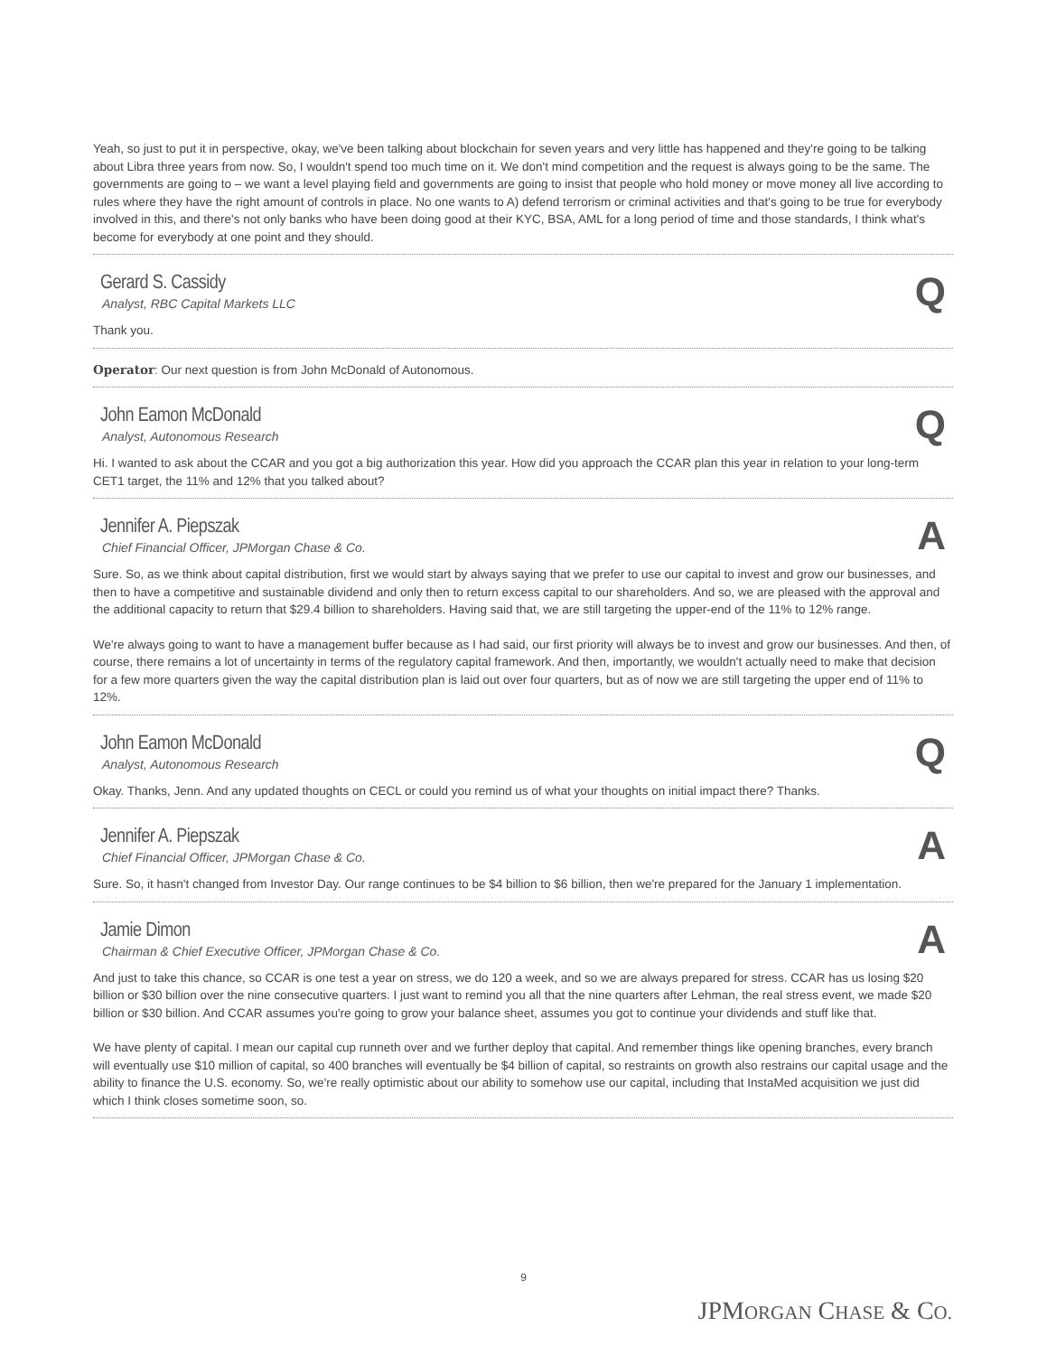Yeah, so just to put it in perspective, okay, we've been talking about blockchain for seven years and very little has happened and they're going to be talking about Libra three years from now. So, I wouldn't spend too much time on it. We don't mind competition and the request is always going to be the same. The governments are going to – we want a level playing field and governments are going to insist that people who hold money or move money all live according to rules where they have the right amount of controls in place. No one wants to A) defend terrorism or criminal activities and that's going to be true for everybody involved in this, and there's not only banks who have been doing good at their KYC, BSA, AML for a long period of time and those standards, I think what's become for everybody at one point and they should.
Gerard S. Cassidy
Analyst, RBC Capital Markets LLC
Q
Thank you.
Operator: Our next question is from John McDonald of Autonomous.
John Eamon McDonald
Analyst, Autonomous Research
Q
Hi. I wanted to ask about the CCAR and you got a big authorization this year. How did you approach the CCAR plan this year in relation to your long-term CET1 target, the 11% and 12% that you talked about?
Jennifer A. Piepszak
Chief Financial Officer, JPMorgan Chase & Co.
A
Sure. So, as we think about capital distribution, first we would start by always saying that we prefer to use our capital to invest and grow our businesses, and then to have a competitive and sustainable dividend and only then to return excess capital to our shareholders. And so, we are pleased with the approval and the additional capacity to return that $29.4 billion to shareholders. Having said that, we are still targeting the upper-end of the 11% to 12% range.
We're always going to want to have a management buffer because as I had said, our first priority will always be to invest and grow our businesses. And then, of course, there remains a lot of uncertainty in terms of the regulatory capital framework. And then, importantly, we wouldn't actually need to make that decision for a few more quarters given the way the capital distribution plan is laid out over four quarters, but as of now we are still targeting the upper end of 11% to 12%.
John Eamon McDonald
Analyst, Autonomous Research
Q
Okay. Thanks, Jenn. And any updated thoughts on CECL or could you remind us of what your thoughts on initial impact there? Thanks.
Jennifer A. Piepszak
Chief Financial Officer, JPMorgan Chase & Co.
A
Sure. So, it hasn't changed from Investor Day. Our range continues to be $4 billion to $6 billion, then we're prepared for the January 1 implementation.
Jamie Dimon
Chairman & Chief Executive Officer, JPMorgan Chase & Co.
A
And just to take this chance, so CCAR is one test a year on stress, we do 120 a week, and so we are always prepared for stress. CCAR has us losing $20 billion or $30 billion over the nine consecutive quarters. I just want to remind you all that the nine quarters after Lehman, the real stress event, we made $20 billion or $30 billion. And CCAR assumes you're going to grow your balance sheet, assumes you got to continue your dividends and stuff like that.
We have plenty of capital. I mean our capital cup runneth over and we further deploy that capital. And remember things like opening branches, every branch will eventually use $10 million of capital, so 400 branches will eventually be $4 billion of capital, so restraints on growth also restrains our capital usage and the ability to finance the U.S. economy. So, we're really optimistic about our ability to somehow use our capital, including that InstaMed acquisition we just did which I think closes sometime soon, so.
9
JPMORGAN CHASE & CO.